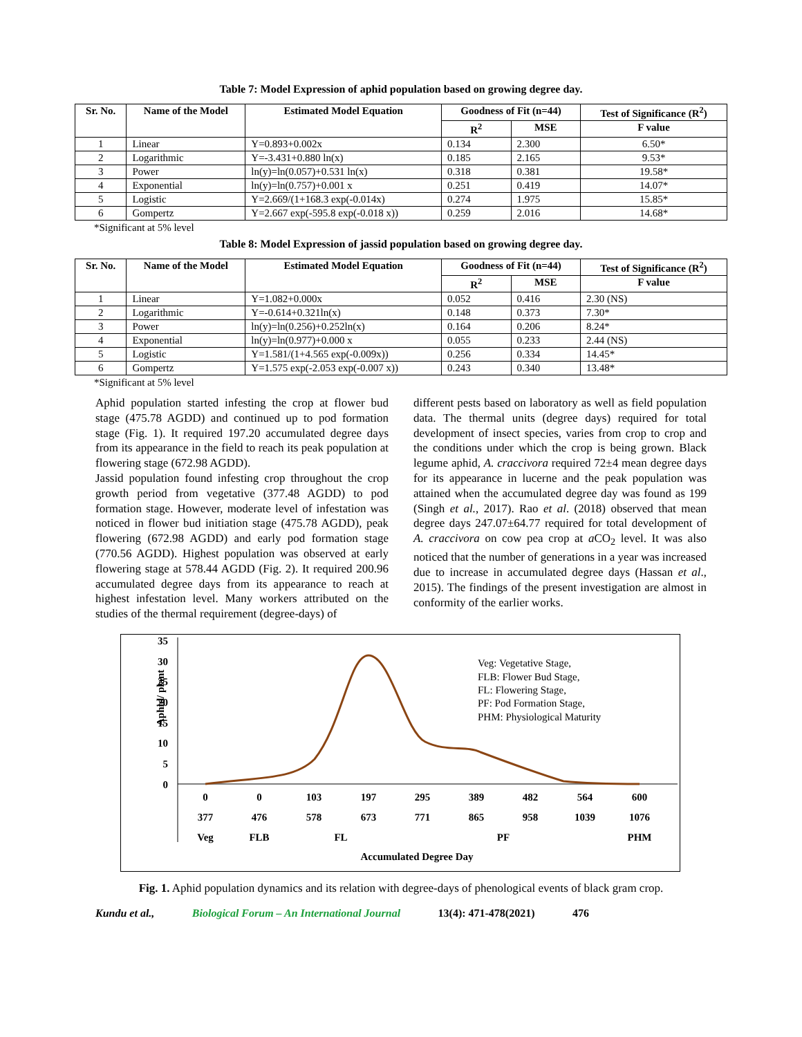Table 7: Model Expression of aphid population based on growing degree day.
| Sr. No. | Name of the Model | Estimated Model Equation | Goodness of Fit (n=44) | | Test of Significance (R<sup>2</sup>) |
| --- | --- | --- | --- | --- | --- |
| | | | R<sup>2</sup> | MSE | F value |
| 1 | Linear | Y=0.893+0.002x | 0.134 | 2.300 | 6.50* |
| 2 | Logarithmic | Y=-3.431+0.880 ln(x) | 0.185 | 2.165 | 9.53* |
| 3 | Power | ln(y)=ln(0.057)+0.531 ln(x) | 0.318 | 0.381 | 19.58* |
| 4 | Exponential | ln(y)=ln(0.757)+0.001 x | 0.251 | 0.419 | 14.07* |
| 5 | Logistic | Y=2.669/(1+168.3 exp(-0.014x) | 0.274 | 1.975 | 15.85* |
| 6 | Gompertz | Y=2.667 exp(-595.8 exp(-0.018 x)) | 0.259 | 2.016 | 14.68* |
*Significant at 5% level
Table 8: Model Expression of jassid population based on growing degree day.
| Sr. No. | Name of the Model | Estimated Model Equation | Goodness of Fit (n=44) | | Test of Significance (R<sup>2</sup>) |
| --- | --- | --- | --- | --- | --- |
| | | | R<sup>2</sup> | MSE | F value |
| 1 | Linear | Y=1.082+0.000x | 0.052 | 0.416 | 2.30 (NS) |
| 2 | Logarithmic | Y=-0.614+0.321ln(x) | 0.148 | 0.373 | 7.30* |
| 3 | Power | ln(y)=ln(0.256)+0.252ln(x) | 0.164 | 0.206 | 8.24* |
| 4 | Exponential | ln(y)=ln(0.977)+0.000 x | 0.055 | 0.233 | 2.44 (NS) |
| 5 | Logistic | Y=1.581/(1+4.565 exp(-0.009x)) | 0.256 | 0.334 | 14.45* |
| 6 | Gompertz | Y=1.575 exp(-2.053 exp(-0.007 x)) | 0.243 | 0.340 | 13.48* |
*Significant at 5% level
Aphid population started infesting the crop at flower bud stage (475.78 AGDD) and continued up to pod formation stage (Fig. 1). It required 197.20 accumulated degree days from its appearance in the field to reach its peak population at flowering stage (672.98 AGDD).
Jassid population found infesting crop throughout the crop growth period from vegetative (377.48 AGDD) to pod formation stage. However, moderate level of infestation was noticed in flower bud initiation stage (475.78 AGDD), peak flowering (672.98 AGDD) and early pod formation stage (770.56 AGDD). Highest population was observed at early flowering stage at 578.44 AGDD (Fig. 2). It required 200.96 accumulated degree days from its appearance to reach at highest infestation level. Many workers attributed on the studies of the thermal requirement (degree-days) of
different pests based on laboratory as well as field population data. The thermal units (degree days) required for total development of insect species, varies from crop to crop and the conditions under which the crop is being grown. Black legume aphid, A. craccivora required 72±4 mean degree days for its appearance in lucerne and the peak population was attained when the accumulated degree day was found as 199 (Singh et al., 2017). Rao et al. (2018) observed that mean degree days 247.07±64.77 required for total development of A. craccivora on cow pea crop at a CO<sub>2</sub> level. It was also noticed that the number of generations in a year was increased due to increase in accumulated degree days (Hassan et al., 2015). The findings of the present investigation are almost in conformity of the earlier works.
Aphid/ plant
35
30
25
20
15
10
5
0
Veg: Vegetative Stage,
FLB: Flower Bud Stage,
FL: Flowering Stage,
PF: Pod Formation Stage,
PHM: Physiological Maturity
0
0
103
197
295
389
482
564
600
377
476
578
673
771
865
958
1039
1076
Veg
FLB
FL
PF
PHM
Accumulated Degree Day
Fig. 1. Aphid population dynamics and its relation with degree-days of phenological events of black gram crop.
Kundu et al., Biological Forum – An International Journal 13(4): 471-478(2021) 476